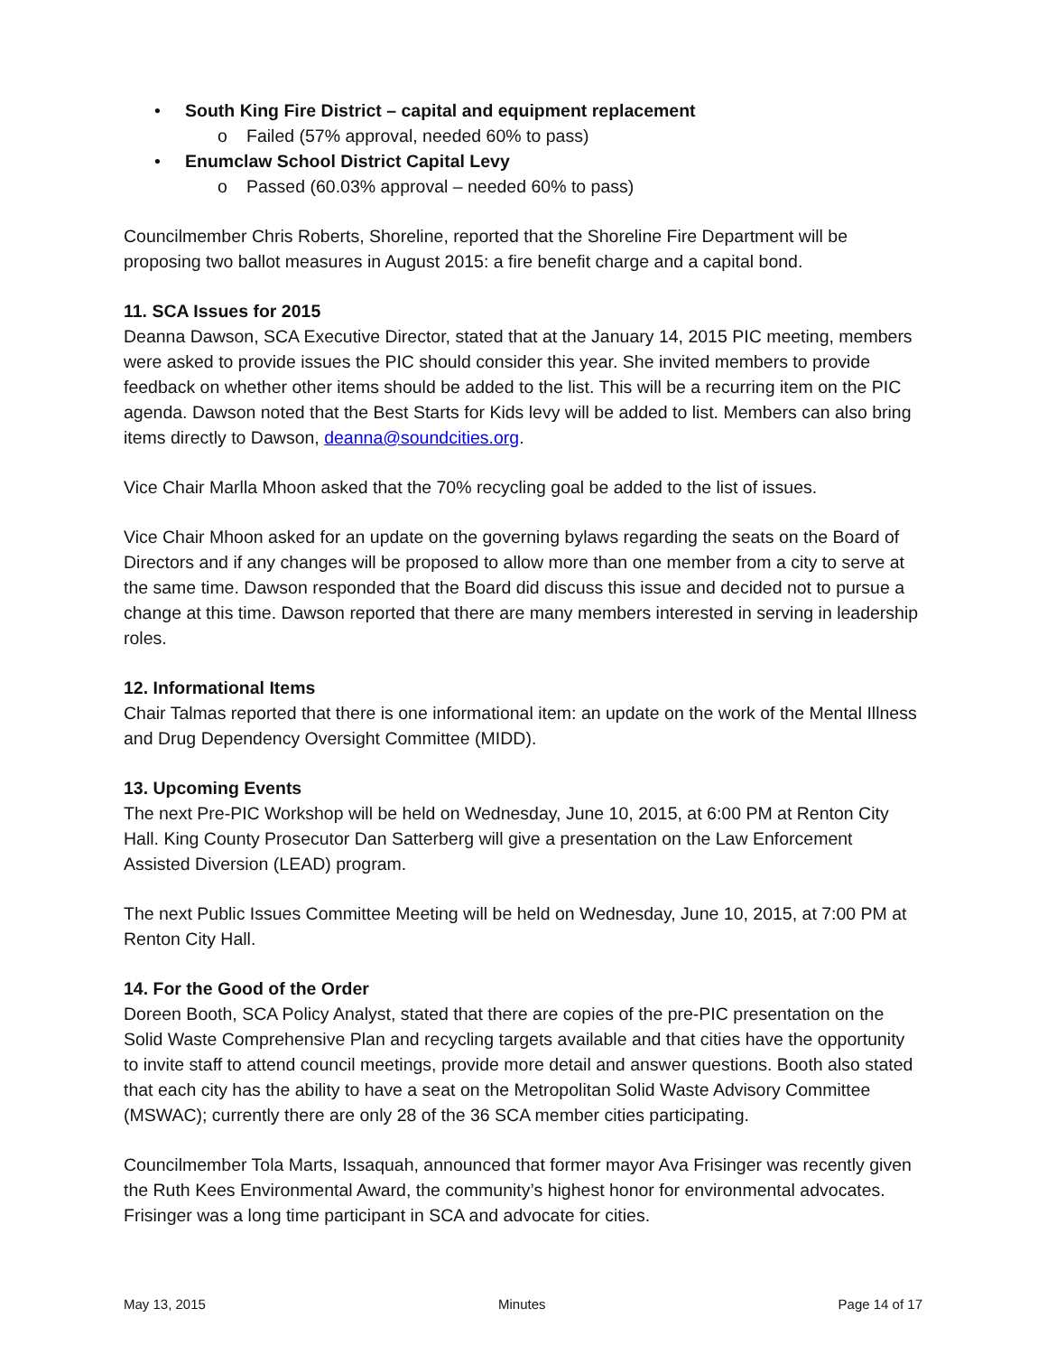• South King Fire District – capital and equipment replacement
o Failed (57% approval, needed 60% to pass)
• Enumclaw School District Capital Levy
o Passed (60.03% approval – needed 60% to pass)
Councilmember Chris Roberts, Shoreline, reported that the Shoreline Fire Department will be proposing two ballot measures in August 2015: a fire benefit charge and a capital bond.
11. SCA Issues for 2015
Deanna Dawson, SCA Executive Director, stated that at the January 14, 2015 PIC meeting, members were asked to provide issues the PIC should consider this year. She invited members to provide feedback on whether other items should be added to the list. This will be a recurring item on the PIC agenda. Dawson noted that the Best Starts for Kids levy will be added to list. Members can also bring items directly to Dawson, deanna@soundcities.org.
Vice Chair Marlla Mhoon asked that the 70% recycling goal be added to the list of issues.
Vice Chair Mhoon asked for an update on the governing bylaws regarding the seats on the Board of Directors and if any changes will be proposed to allow more than one member from a city to serve at the same time. Dawson responded that the Board did discuss this issue and decided not to pursue a change at this time. Dawson reported that there are many members interested in serving in leadership roles.
12. Informational Items
Chair Talmas reported that there is one informational item: an update on the work of the Mental Illness and Drug Dependency Oversight Committee (MIDD).
13. Upcoming Events
The next Pre-PIC Workshop will be held on Wednesday, June 10, 2015, at 6:00 PM at Renton City Hall. King County Prosecutor Dan Satterberg will give a presentation on the Law Enforcement Assisted Diversion (LEAD) program.
The next Public Issues Committee Meeting will be held on Wednesday, June 10, 2015, at 7:00 PM at Renton City Hall.
14. For the Good of the Order
Doreen Booth, SCA Policy Analyst, stated that there are copies of the pre-PIC presentation on the Solid Waste Comprehensive Plan and recycling targets available and that cities have the opportunity to invite staff to attend council meetings, provide more detail and answer questions. Booth also stated that each city has the ability to have a seat on the Metropolitan Solid Waste Advisory Committee (MSWAC); currently there are only 28 of the 36 SCA member cities participating.
Councilmember Tola Marts, Issaquah, announced that former mayor Ava Frisinger was recently given the Ruth Kees Environmental Award, the community’s highest honor for environmental advocates. Frisinger was a long time participant in SCA and advocate for cities.
May 13, 2015 Minutes Page 14 of 17